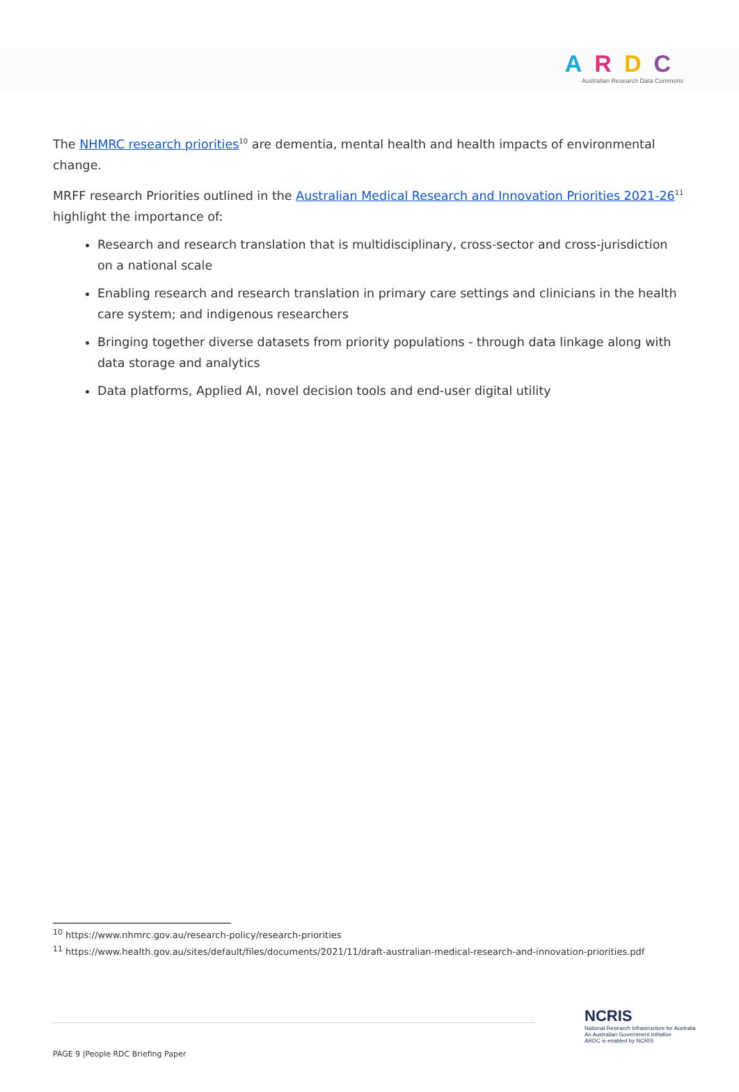ARDC
Australian Research Data Commons
The NHMRC research priorities<sup>10</sup> are dementia, mental health and health impacts of environmental change.
MRFF research Priorities outlined in the Australian Medical Research and Innovation Priorities 2021-26<sup>11</sup> highlight the importance of:
Research and research translation that is multidisciplinary, cross-sector and cross-jurisdiction on a national scale
Enabling research and research translation in primary care settings and clinicians in the health care system; and indigenous researchers
Bringing together diverse datasets from priority populations - through data linkage along with data storage and analytics
Data platforms, Applied AI, novel decision tools and end-user digital utility
<sup>10</sup> https://www.nhmrc.gov.au/research-policy/research-priorities
<sup>11</sup> https://www.health.gov.au/sites/default/files/documents/2021/11/draft-australian-medical-research-and-innovation-priorities.pdf
PAGE 9 |People RDC Briefing Paper
NCRIS
National Research Infrastructure for Australia
An Australian Government Initiative
ARDC is enabled by NCRIS